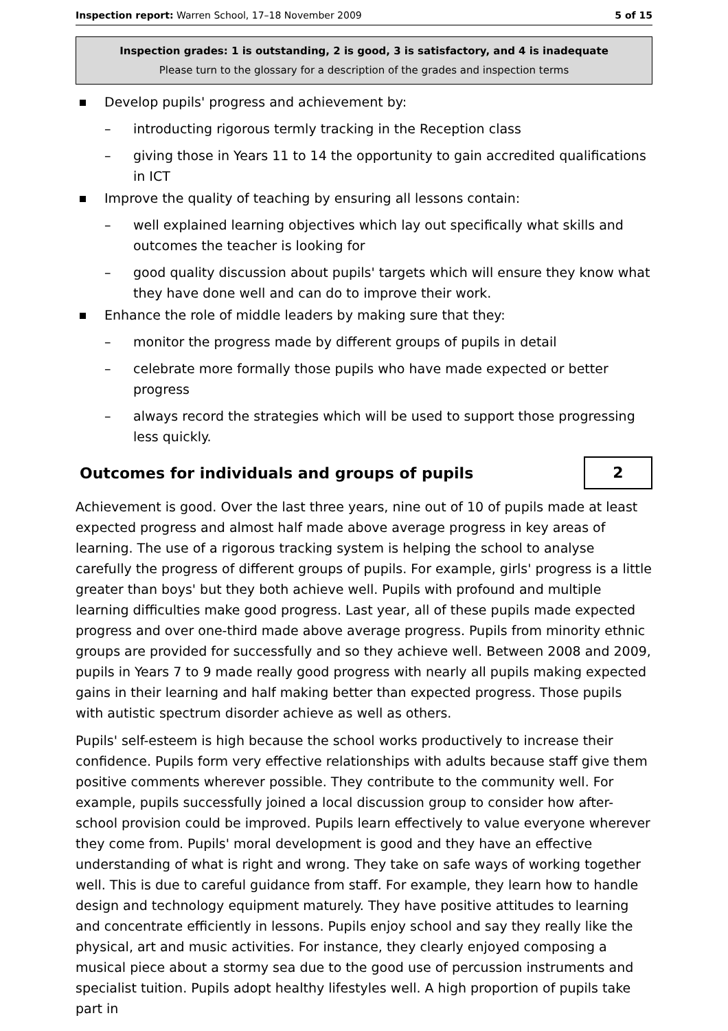Inspection report: Warren School, 17–18 November 2009 5 of 15
Inspection grades: 1 is outstanding, 2 is good, 3 is satisfactory, and 4 is inadequate
Please turn to the glossary for a description of the grades and inspection terms
Develop pupils' progress and achievement by:
– introducting rigorous termly tracking in the Reception class
– giving those in Years 11 to 14 the opportunity to gain accredited qualifications in ICT
Improve the quality of teaching by ensuring all lessons contain:
– well explained learning objectives which lay out specifically what skills and outcomes the teacher is looking for
– good quality discussion about pupils' targets which will ensure they know what they have done well and can do to improve their work.
Enhance the role of middle leaders by making sure that they:
– monitor the progress made by different groups of pupils in detail
– celebrate more formally those pupils who have made expected or better progress
– always record the strategies which will be used to support those progressing less quickly.
Outcomes for individuals and groups of pupils
2
Achievement is good. Over the last three years, nine out of 10 of pupils made at least expected progress and almost half made above average progress in key areas of learning. The use of a rigorous tracking system is helping the school to analyse carefully the progress of different groups of pupils. For example, girls' progress is a little greater than boys' but they both achieve well. Pupils with profound and multiple learning difficulties make good progress. Last year, all of these pupils made expected progress and over one-third made above average progress. Pupils from minority ethnic groups are provided for successfully and so they achieve well. Between 2008 and 2009, pupils in Years 7 to 9 made really good progress with nearly all pupils making expected gains in their learning and half making better than expected progress. Those pupils with autistic spectrum disorder achieve as well as others.
Pupils' self-esteem is high because the school works productively to increase their confidence. Pupils form very effective relationships with adults because staff give them positive comments wherever possible. They contribute to the community well. For example, pupils successfully joined a local discussion group to consider how after-school provision could be improved. Pupils learn effectively to value everyone wherever they come from. Pupils' moral development is good and they have an effective understanding of what is right and wrong. They take on safe ways of working together well. This is due to careful guidance from staff. For example, they learn how to handle design and technology equipment maturely. They have positive attitudes to learning and concentrate efficiently in lessons. Pupils enjoy school and say they really like the physical, art and music activities. For instance, they clearly enjoyed composing a musical piece about a stormy sea due to the good use of percussion instruments and specialist tuition. Pupils adopt healthy lifestyles well. A high proportion of pupils take part in